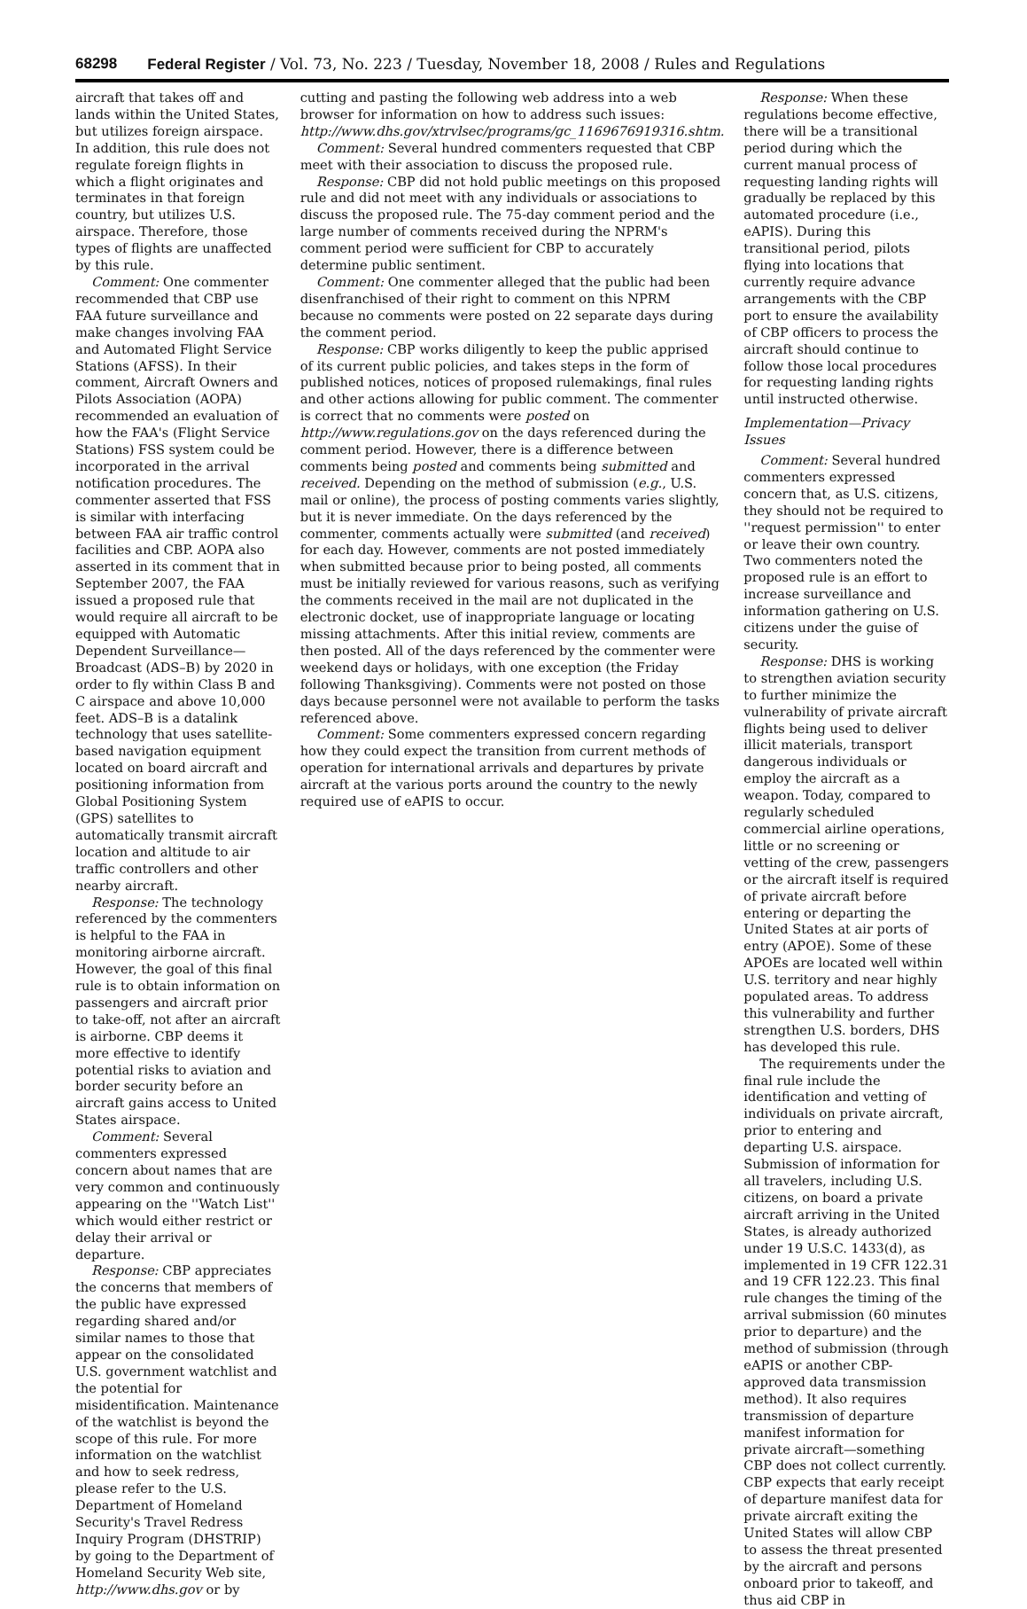68298 Federal Register / Vol. 73, No. 223 / Tuesday, November 18, 2008 / Rules and Regulations
aircraft that takes off and lands within the United States, but utilizes foreign airspace. In addition, this rule does not regulate foreign flights in which a flight originates and terminates in that foreign country, but utilizes U.S. airspace. Therefore, those types of flights are unaffected by this rule.
Comment: One commenter recommended that CBP use FAA future surveillance and make changes involving FAA and Automated Flight Service Stations (AFSS). In their comment, Aircraft Owners and Pilots Association (AOPA) recommended an evaluation of how the FAA's (Flight Service Stations) FSS system could be incorporated in the arrival notification procedures. The commenter asserted that FSS is similar with interfacing between FAA air traffic control facilities and CBP. AOPA also asserted in its comment that in September 2007, the FAA issued a proposed rule that would require all aircraft to be equipped with Automatic Dependent Surveillance—Broadcast (ADS–B) by 2020 in order to fly within Class B and C airspace and above 10,000 feet. ADS–B is a datalink technology that uses satellite-based navigation equipment located on board aircraft and positioning information from Global Positioning System (GPS) satellites to automatically transmit aircraft location and altitude to air traffic controllers and other nearby aircraft.
Response: The technology referenced by the commenters is helpful to the FAA in monitoring airborne aircraft. However, the goal of this final rule is to obtain information on passengers and aircraft prior to take-off, not after an aircraft is airborne. CBP deems it more effective to identify potential risks to aviation and border security before an aircraft gains access to United States airspace.
Comment: Several commenters expressed concern about names that are very common and continuously appearing on the ''Watch List'' which would either restrict or delay their arrival or departure.
Response: CBP appreciates the concerns that members of the public have expressed regarding shared and/or similar names to those that appear on the consolidated U.S. government watchlist and the potential for misidentification. Maintenance of the watchlist is beyond the scope of this rule. For more information on the watchlist and how to seek redress, please refer to the U.S. Department of Homeland Security's Travel Redress Inquiry Program (DHSTRIP) by going to the Department of Homeland Security Web site, http://www.dhs.gov or by
cutting and pasting the following web address into a web browser for information on how to address such issues: http://www.dhs.gov/xtrvlsec/programs/gc_1169676919316.shtm.
Comment: Several hundred commenters requested that CBP meet with their association to discuss the proposed rule.
Response: CBP did not hold public meetings on this proposed rule and did not meet with any individuals or associations to discuss the proposed rule. The 75-day comment period and the large number of comments received during the NPRM's comment period were sufficient for CBP to accurately determine public sentiment.
Comment: One commenter alleged that the public had been disenfranchised of their right to comment on this NPRM because no comments were posted on 22 separate days during the comment period.
Response: CBP works diligently to keep the public apprised of its current public policies, and takes steps in the form of published notices, notices of proposed rulemakings, final rules and other actions allowing for public comment. The commenter is correct that no comments were posted on http://www.regulations.gov on the days referenced during the comment period. However, there is a difference between comments being posted and comments being submitted and received. Depending on the method of submission (e.g., U.S. mail or online), the process of posting comments varies slightly, but it is never immediate. On the days referenced by the commenter, comments actually were submitted (and received) for each day. However, comments are not posted immediately when submitted because prior to being posted, all comments must be initially reviewed for various reasons, such as verifying the comments received in the mail are not duplicated in the electronic docket, use of inappropriate language or locating missing attachments. After this initial review, comments are then posted. All of the days referenced by the commenter were weekend days or holidays, with one exception (the Friday following Thanksgiving). Comments were not posted on those days because personnel were not available to perform the tasks referenced above.
Comment: Some commenters expressed concern regarding how they could expect the transition from current methods of operation for international arrivals and departures by private aircraft at the various ports around the country to the newly required use of eAPIS to occur.
Response: When these regulations become effective, there will be a transitional period during which the current manual process of requesting landing rights will gradually be replaced by this automated procedure (i.e., eAPIS). During this transitional period, pilots flying into locations that currently require advance arrangements with the CBP port to ensure the availability of CBP officers to process the aircraft should continue to follow those local procedures for requesting landing rights until instructed otherwise.
Implementation—Privacy Issues
Comment: Several hundred commenters expressed concern that, as U.S. citizens, they should not be required to ''request permission'' to enter or leave their own country. Two commenters noted the proposed rule is an effort to increase surveillance and information gathering on U.S. citizens under the guise of security.
Response: DHS is working to strengthen aviation security to further minimize the vulnerability of private aircraft flights being used to deliver illicit materials, transport dangerous individuals or employ the aircraft as a weapon. Today, compared to regularly scheduled commercial airline operations, little or no screening or vetting of the crew, passengers or the aircraft itself is required of private aircraft before entering or departing the United States at air ports of entry (APOE). Some of these APOEs are located well within U.S. territory and near highly populated areas. To address this vulnerability and further strengthen U.S. borders, DHS has developed this rule.
The requirements under the final rule include the identification and vetting of individuals on private aircraft, prior to entering and departing U.S. airspace. Submission of information for all travelers, including U.S. citizens, on board a private aircraft arriving in the United States, is already authorized under 19 U.S.C. 1433(d), as implemented in 19 CFR 122.31 and 19 CFR 122.23. This final rule changes the timing of the arrival submission (60 minutes prior to departure) and the method of submission (through eAPIS or another CBP-approved data transmission method). It also requires transmission of departure manifest information for private aircraft—something CBP does not collect currently. CBP expects that early receipt of departure manifest data for private aircraft exiting the United States will allow CBP to assess the threat presented by the aircraft and persons onboard prior to takeoff, and thus aid CBP in